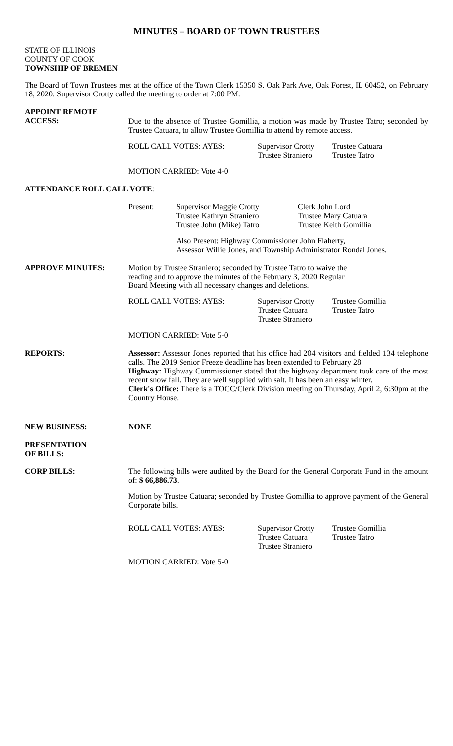MINUTES – BOARD OF TOWN TRUSTEES
STATE OF ILLINOIS
COUNTY OF COOK
TOWNSHIP OF BREMEN
The Board of Town Trustees met at the office of the Town Clerk 15350 S. Oak Park Ave, Oak Forest, IL 60452, on February 18, 2020. Supervisor Crotty called the meeting to order at 7:00 PM.
APPOINT REMOTE
ACCESS:
Due to the absence of Trustee Gomillia, a motion was made by Trustee Tatro; seconded by Trustee Catuara, to allow Trustee Gomillia to attend by remote access.
ROLL CALL VOTES: AYES: Supervisor Crotty
Trustee Straniero
Trustee Catuara
Trustee Tatro
MOTION CARRIED: Vote 4-0
ATTENDANCE ROLL CALL VOTE:
Present: Supervisor Maggie Crotty
Trustee Kathryn Straniero
Trustee John (Mike) Tatro
Clerk John Lord
Trustee Mary Catuara
Trustee Keith Gomillia
Also Present: Highway Commissioner John Flaherty,
Assessor Willie Jones, and Township Administrator Rondal Jones.
APPROVE MINUTES: Motion by Trustee Straniero; seconded by Trustee Tatro to waive the
reading and to approve the minutes of the February 3, 2020 Regular
Board Meeting with all necessary changes and deletions.
ROLL CALL VOTES: AYES: Supervisor Crotty
Trustee Catuara
Trustee Straniero
Trustee Gomillia
Trustee Tatro
MOTION CARRIED: Vote 5-0
REPORTS: Assessor: Assessor Jones reported that his office had 204 visitors and fielded 134 telephone calls. The 2019 Senior Freeze deadline has been extended to February 28.
Highway: Highway Commissioner stated that the highway department took care of the most recent snow fall. They are well supplied with salt. It has been an easy winter.
Clerk's Office: There is a TOCC/Clerk Division meeting on Thursday, April 2, 6:30pm at the Country House.
NEW BUSINESS: NONE
PRESENTATION
OF BILLS:
CORP BILLS: The following bills were audited by the Board for the General Corporate Fund in the amount of: $ 66,886.73.
Motion by Trustee Catuara; seconded by Trustee Gomillia to approve payment of the General Corporate bills.
ROLL CALL VOTES: AYES: Supervisor Crotty
Trustee Catuara
Trustee Straniero
Trustee Gomillia
Trustee Tatro
MOTION CARRIED: Vote 5-0